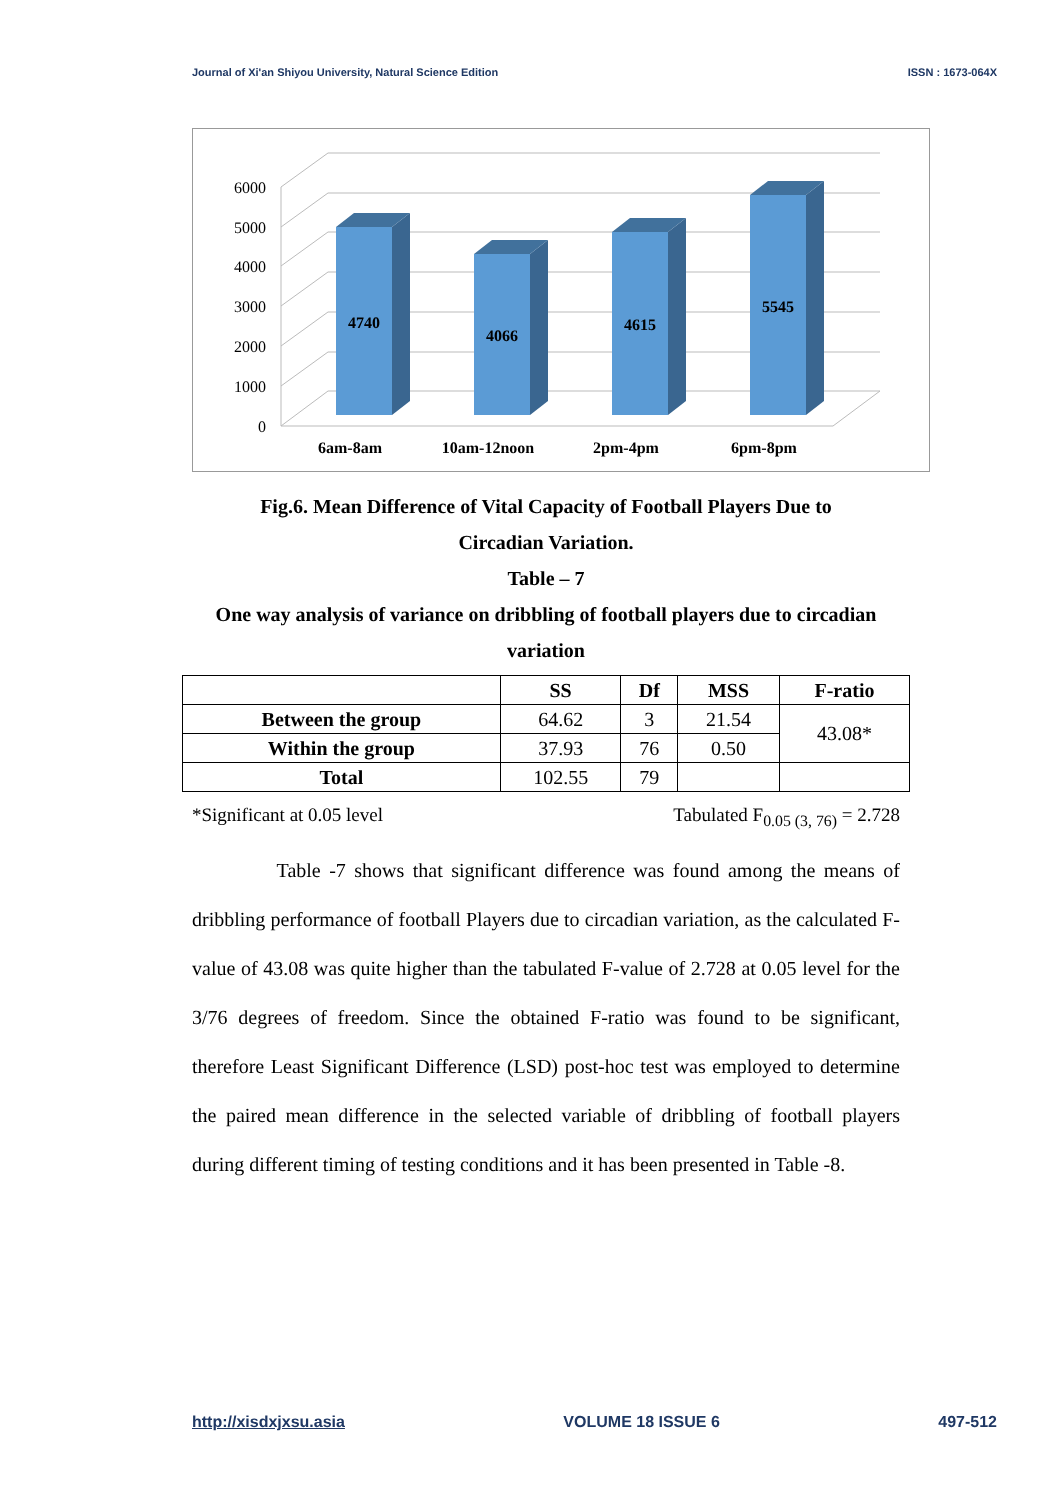Journal of Xi'an Shiyou University, Natural Science Edition ISSN : 1673-064X
6000
5000
4000
3000
2000
1000
0
4740
4066
4615
5545
6am-8am
10am-12noon
2pm-4pm
6pm-8pm
Fig.6. Mean Difference of Vital Capacity of Football Players Due to
Circadian Variation.
Table – 7
One way analysis of variance on dribbling of football players due to circadian
variation
| | SS | Df | MSS | F-ratio |
| --- | --- | --- | --- | --- |
| Between the group | 64.62 | 3 | 21.54 | 43.08* |
| Within the group | 37.93 | 76 | 0.50 | |
| Total | 102.55 | 79 | | |
*Significant at 0.05 level Tabulated F<sub>0.05 (3, 76)</sub> = 2.728
Table -7 shows that significant difference was found among the means of dribbling performance of football Players due to circadian variation, as the calculated F-value of 43.08 was quite higher than the tabulated F-value of 2.728 at 0.05 level for the 3/76 degrees of freedom. Since the obtained F-ratio was found to be significant, therefore Least Significant Difference (LSD) post-hoc test was employed to determine the paired mean difference in the selected variable of dribbling of football players during different timing of testing conditions and it has been presented in Table -8.
http://xisdxjxsu.asia VOLUME 18 ISSUE 6 497-512